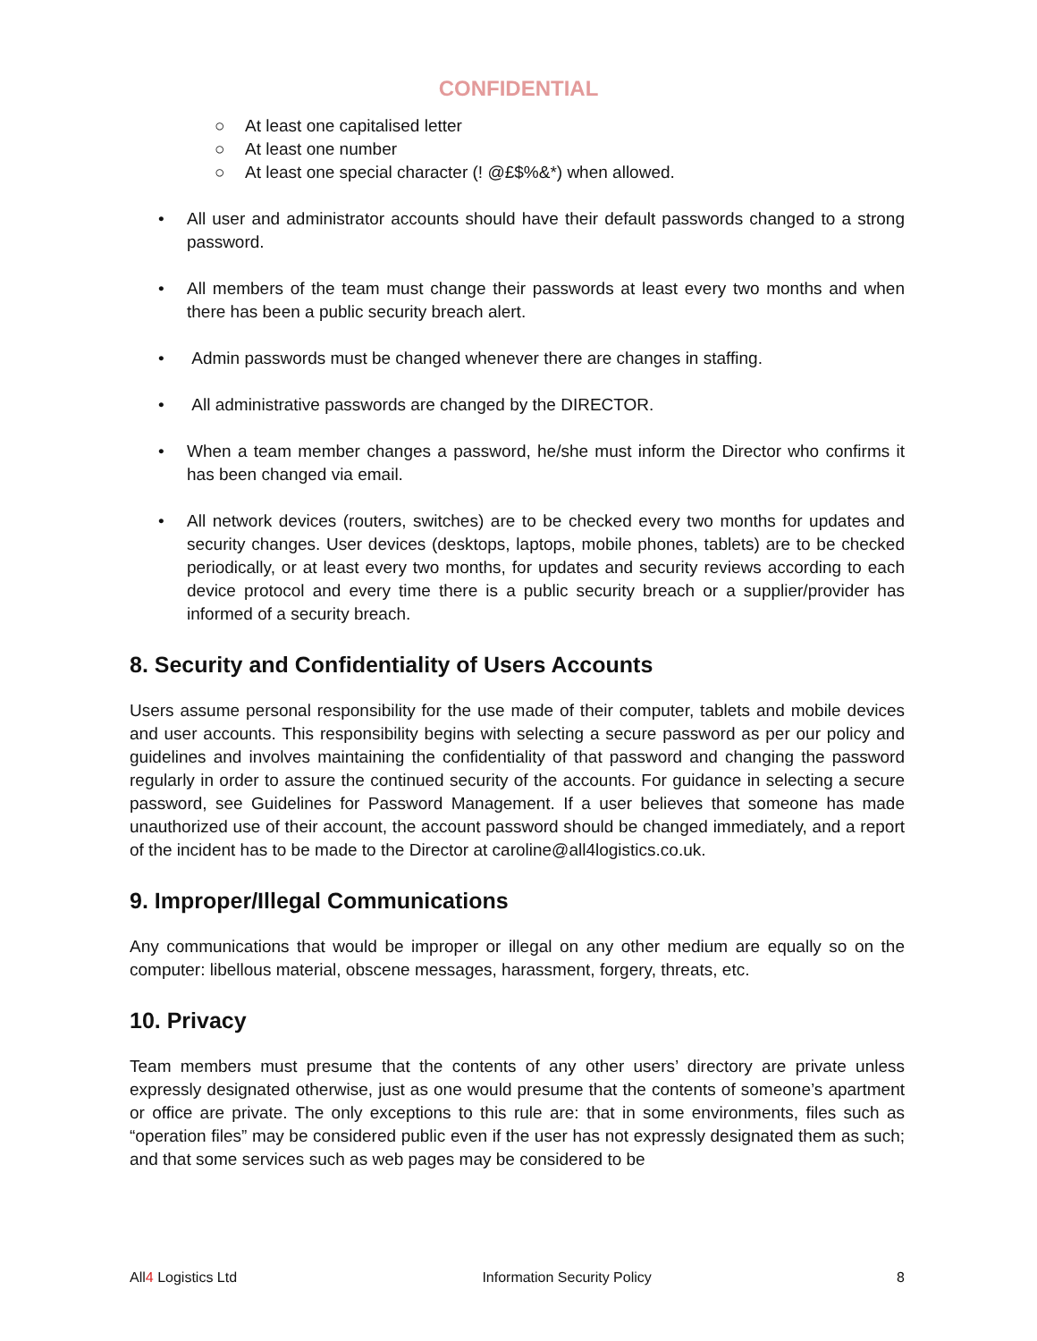CONFIDENTIAL
○ At least one capitalised letter
○ At least one number
○ At least one special character (! @£$%&*) when allowed.
• All user and administrator accounts should have their default passwords changed to a strong password.
• All members of the team must change their passwords at least every two months and when there has been a public security breach alert.
• Admin passwords must be changed whenever there are changes in staffing.
• All administrative passwords are changed by the DIRECTOR.
• When a team member changes a password, he/she must inform the Director who confirms it has been changed via email.
• All network devices (routers, switches) are to be checked every two months for updates and security changes. User devices (desktops, laptops, mobile phones, tablets) are to be checked periodically, or at least every two months, for updates and security reviews according to each device protocol and every time there is a public security breach or a supplier/provider has informed of a security breach.
8. Security and Confidentiality of Users Accounts
Users assume personal responsibility for the use made of their computer, tablets and mobile devices and user accounts. This responsibility begins with selecting a secure password as per our policy and guidelines and involves maintaining the confidentiality of that password and changing the password regularly in order to assure the continued security of the accounts. For guidance in selecting a secure password, see Guidelines for Password Management. If a user believes that someone has made unauthorized use of their account, the account password should be changed immediately, and a report of the incident has to be made to the Director at caroline@all4logistics.co.uk.
9. Improper/Illegal Communications
Any communications that would be improper or illegal on any other medium are equally so on the computer: libellous material, obscene messages, harassment, forgery, threats, etc.
10. Privacy
Team members must presume that the contents of any other users’ directory are private unless expressly designated otherwise, just as one would presume that the contents of someone’s apartment or office are private. The only exceptions to this rule are: that in some environments, files such as “operation files” may be considered public even if the user has not expressly designated them as such; and that some services such as web pages may be considered to be
All4 Logistics Ltd Information Security Policy 8